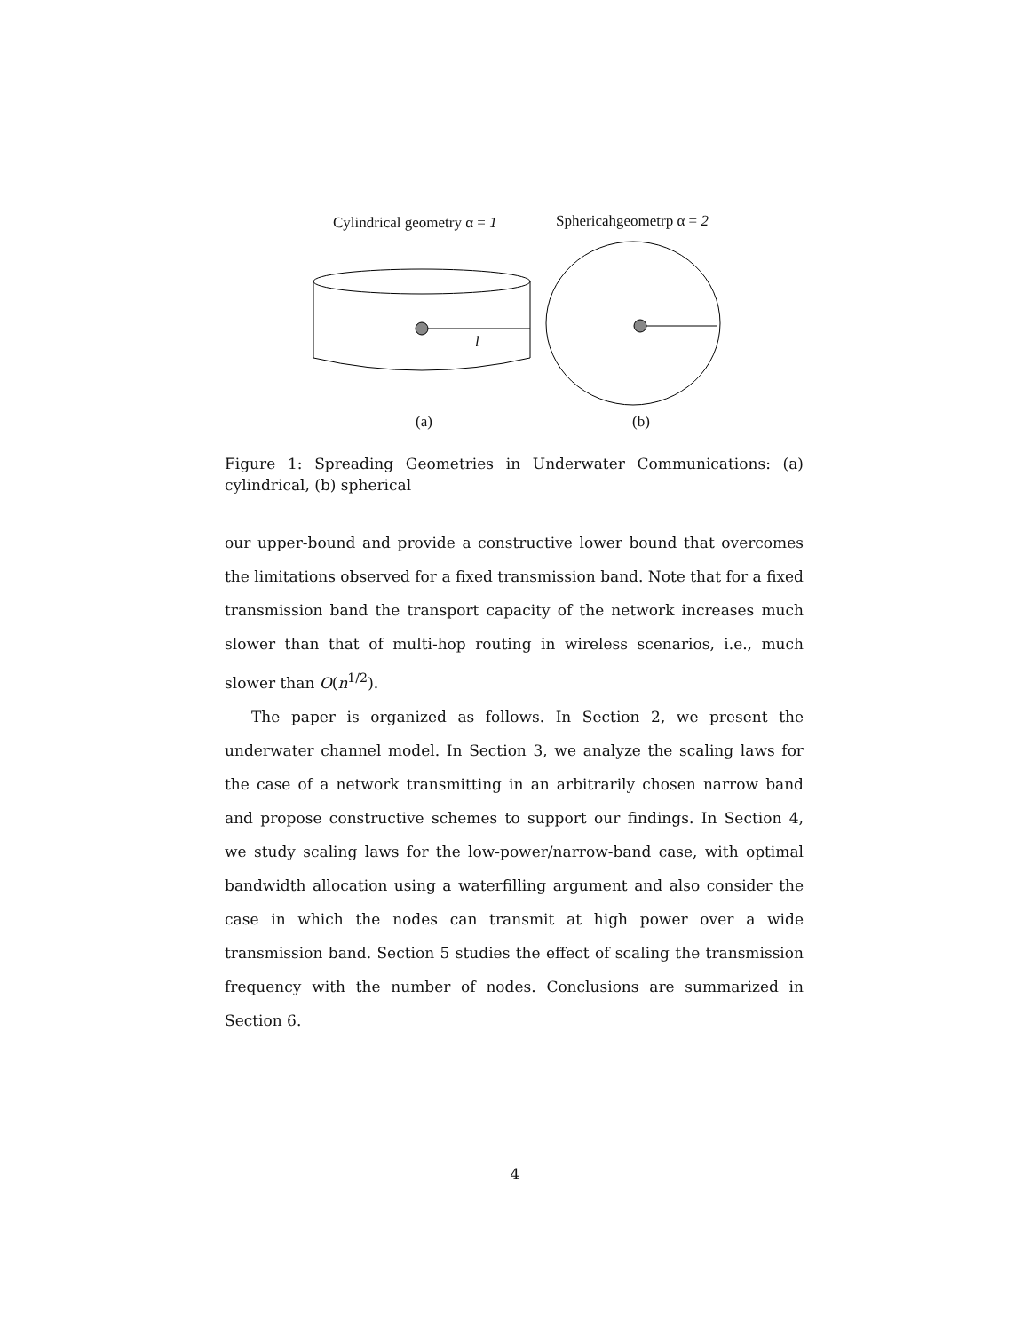Cylindrical geometry α = 1 Sphericahgeometrp α = 2
l
(a) (b)
Figure 1: Spreading Geometries in Underwater Communications: (a) cylindrical, (b) spherical
our upper-bound and provide a constructive lower bound that overcomes the limitations observed for a fixed transmission band. Note that for a fixed transmission band the transport capacity of the network increases much slower than that of multi-hop routing in wireless scenarios, i.e., much slower than O(n<sup>1/2</sup>).
The paper is organized as follows. In Section 2, we present the underwater channel model. In Section 3, we analyze the scaling laws for the case of a network transmitting in an arbitrarily chosen narrow band and propose constructive schemes to support our findings. In Section 4, we study scaling laws for the low-power/narrow-band case, with optimal bandwidth allocation using a waterfilling argument and also consider the case in which the nodes can transmit at high power over a wide transmission band. Section 5 studies the effect of scaling the transmission frequency with the number of nodes. Conclusions are summarized in Section 6.
4